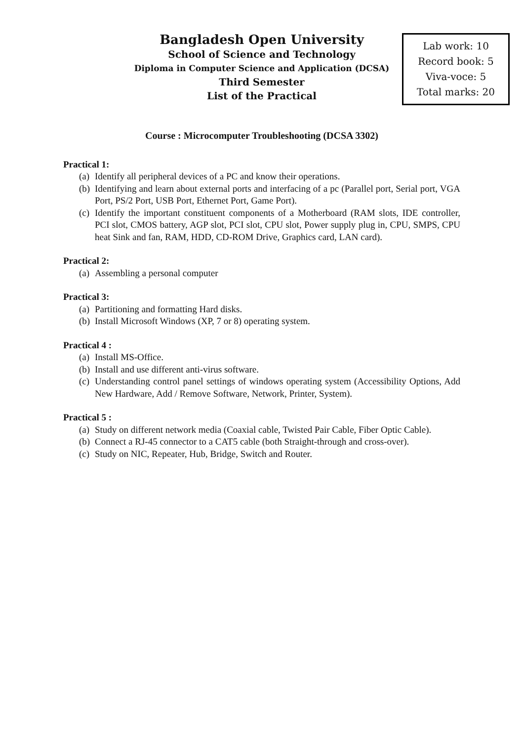Bangladesh Open University
School of Science and Technology
Diploma in Computer Science and Application (DCSA)
Third Semester
List of the Practical
Lab work: 10
Record book: 5
Viva-voce: 5
Total marks: 20
Course : Microcomputer Troubleshooting (DCSA 3302)
Practical 1:
(a) Identify all peripheral devices of a PC and know their operations.
(b) Identifying and learn about external ports and interfacing of a pc (Parallel port, Serial port, VGA Port, PS/2 Port, USB Port, Ethernet Port, Game Port).
(c) Identify the important constituent components of a Motherboard (RAM slots, IDE controller, PCI slot, CMOS battery, AGP slot, PCI slot, CPU slot, Power supply plug in, CPU, SMPS, CPU heat Sink and fan, RAM, HDD, CD-ROM Drive, Graphics card, LAN card).
Practical 2:
(a) Assembling a personal computer
Practical 3:
(a) Partitioning and formatting Hard disks.
(b) Install Microsoft Windows (XP, 7 or 8) operating system.
Practical 4 :
(a) Install MS-Office.
(b) Install and use different anti-virus software.
(c) Understanding control panel settings of windows operating system (Accessibility Options, Add New Hardware, Add / Remove Software, Network, Printer, System).
Practical 5 :
(a) Study on different network media (Coaxial cable, Twisted Pair Cable, Fiber Optic Cable).
(b) Connect a RJ-45 connector to a CAT5 cable (both Straight-through and cross-over).
(c) Study on NIC, Repeater, Hub, Bridge, Switch and Router.